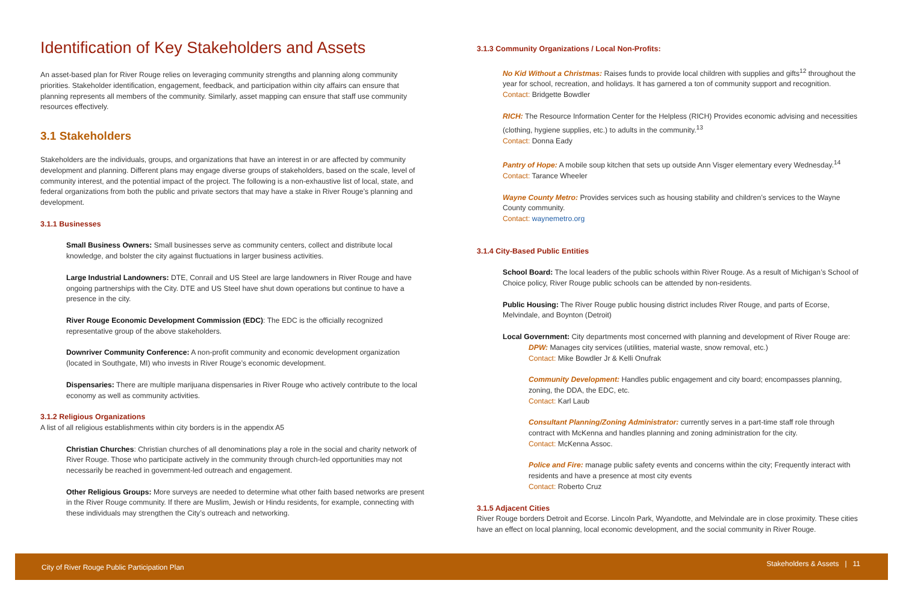Identification of Key Stakeholders and Assets
An asset-based plan for River Rouge relies on leveraging community strengths and planning along community priorities. Stakeholder identification, engagement, feedback, and participation within city affairs can ensure that planning represents all members of the community. Similarly, asset mapping can ensure that staff use community resources effectively.
3.1 Stakeholders
Stakeholders are the individuals, groups, and organizations that have an interest in or are affected by community development and planning. Different plans may engage diverse groups of stakeholders, based on the scale, level of community interest, and the potential impact of the project. The following is a non-exhaustive list of local, state, and federal organizations from both the public and private sectors that may have a stake in River Rouge’s planning and development.
3.1.1 Businesses
Small Business Owners: Small businesses serve as community centers, collect and distribute local knowledge, and bolster the city against fluctuations in larger business activities.
Large Industrial Landowners: DTE, Conrail and US Steel are large landowners in River Rouge and have ongoing partnerships with the City. DTE and US Steel have shut down operations but continue to have a presence in the city.
River Rouge Economic Development Commission (EDC): The EDC is the officially recognized representative group of the above stakeholders.
Downriver Community Conference: A non-profit community and economic development organization (located in Southgate, MI) who invests in River Rouge’s economic development.
Dispensaries: There are multiple marijuana dispensaries in River Rouge who actively contribute to the local economy as well as community activities.
3.1.2 Religious Organizations
A list of all religious establishments within city borders is in the appendix A5
Christian Churches: Christian churches of all denominations play a role in the social and charity network of River Rouge. Those who participate actively in the community through church-led opportunities may not necessarily be reached in government-led outreach and engagement.
Other Religious Groups: More surveys are needed to determine what other faith based networks are present in the River Rouge community. If there are Muslim, Jewish or Hindu residents, for example, connecting with these individuals may strengthen the City’s outreach and networking.
3.1.3 Community Organizations / Local Non-Profits:
No Kid Without a Christmas: Raises funds to provide local children with supplies and gifts<sup>12</sup> throughout the year for school, recreation, and holidays. It has garnered a ton of community support and recognition.
Contact: Bridgette Bowdler
RICH: The Resource Information Center for the Helpless (RICH) Provides economic advising and necessities (clothing, hygiene supplies, etc.) to adults in the community.<sup>13</sup>
Contact: Donna Eady
Pantry of Hope: A mobile soup kitchen that sets up outside Ann Visger elementary every Wednesday.<sup>14</sup>
Contact: Tarance Wheeler
Wayne County Metro: Provides services such as housing stability and children’s services to the Wayne County community.
Contact: waynemetro.org
3.1.4 City-Based Public Entities
School Board: The local leaders of the public schools within River Rouge. As a result of Michigan’s School of Choice policy, River Rouge public schools can be attended by non-residents.
Public Housing: The River Rouge public housing district includes River Rouge, and parts of Ecorse, Melvindale, and Boynton (Detroit)
Local Government: City departments most concerned with planning and development of River Rouge are:
DPW: Manages city services (utilities, material waste, snow removal, etc.)
Contact: Mike Bowdler Jr & Kelli Onufrak
Community Development: Handles public engagement and city board; encompasses planning, zoning, the DDA, the EDC, etc.
Contact: Karl Laub
Consultant Planning/Zoning Administrator: currently serves in a part-time staff role through contract with McKenna and handles planning and zoning administration for the city.
Contact: McKenna Assoc.
Police and Fire: manage public safety events and concerns within the city; Frequently interact with residents and have a presence at most city events
Contact: Roberto Cruz
3.1.5 Adjacent Cities
River Rouge borders Detroit and Ecorse. Lincoln Park, Wyandotte, and Melvindale are in close proximity. These cities have an effect on local planning, local economic development, and the social community in River Rouge.
City of River Rouge Public Participation Plan Stakeholders & Assets | 11